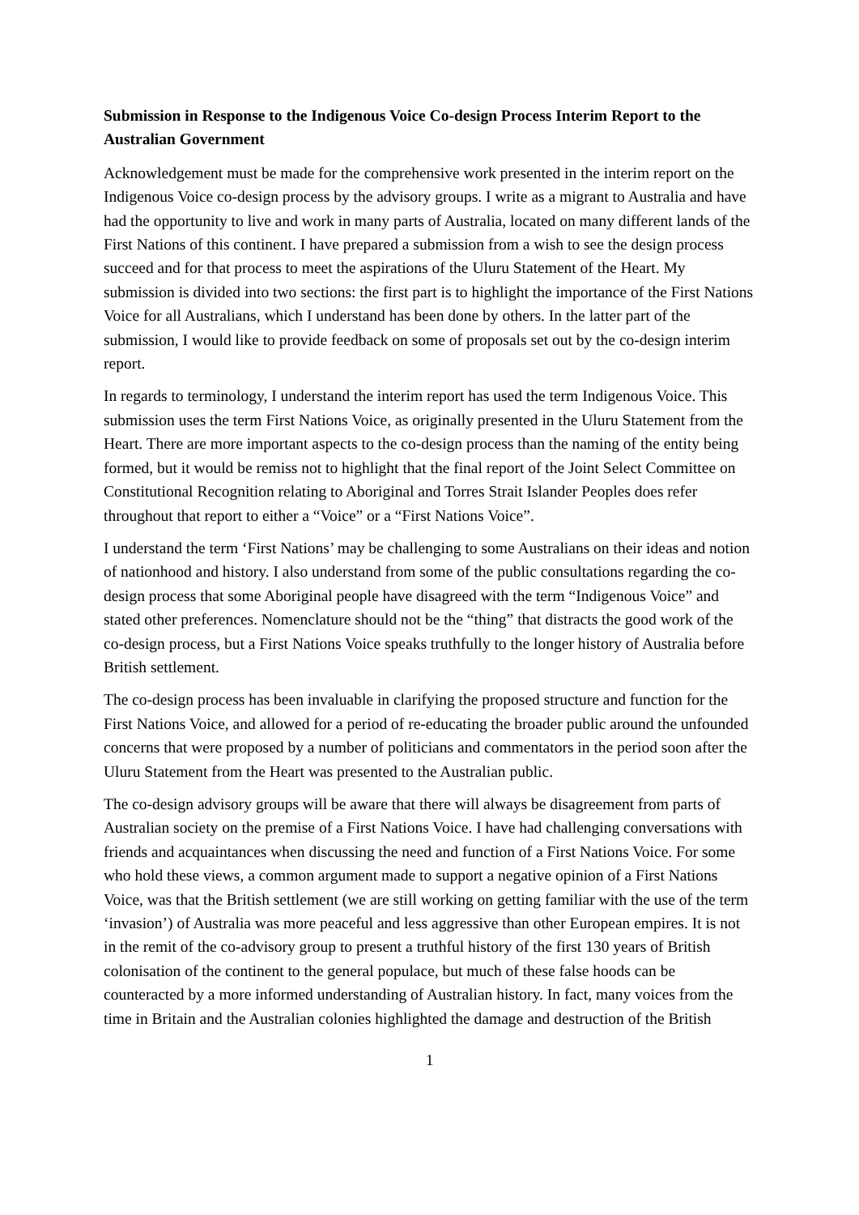Submission in Response to the Indigenous Voice Co-design Process Interim Report to the Australian Government
Acknowledgement must be made for the comprehensive work presented in the interim report on the Indigenous Voice co-design process by the advisory groups. I write as a migrant to Australia and have had the opportunity to live and work in many parts of Australia, located on many different lands of the First Nations of this continent. I have prepared a submission from a wish to see the design process succeed and for that process to meet the aspirations of the Uluru Statement of the Heart. My submission is divided into two sections: the first part is to highlight the importance of the First Nations Voice for all Australians, which I understand has been done by others. In the latter part of the submission, I would like to provide feedback on some of proposals set out by the co-design interim report.
In regards to terminology, I understand the interim report has used the term Indigenous Voice. This submission uses the term First Nations Voice, as originally presented in the Uluru Statement from the Heart. There are more important aspects to the co-design process than the naming of the entity being formed, but it would be remiss not to highlight that the final report of the Joint Select Committee on Constitutional Recognition relating to Aboriginal and Torres Strait Islander Peoples does refer throughout that report to either a “Voice” or a “First Nations Voice”.
I understand the term ‘First Nations’ may be challenging to some Australians on their ideas and notion of nationhood and history. I also understand from some of the public consultations regarding the co-design process that some Aboriginal people have disagreed with the term “Indigenous Voice” and stated other preferences. Nomenclature should not be the “thing” that distracts the good work of the co-design process, but a First Nations Voice speaks truthfully to the longer history of Australia before British settlement.
The co-design process has been invaluable in clarifying the proposed structure and function for the First Nations Voice, and allowed for a period of re-educating the broader public around the unfounded concerns that were proposed by a number of politicians and commentators in the period soon after the Uluru Statement from the Heart was presented to the Australian public.
The co-design advisory groups will be aware that there will always be disagreement from parts of Australian society on the premise of a First Nations Voice. I have had challenging conversations with friends and acquaintances when discussing the need and function of a First Nations Voice. For some who hold these views, a common argument made to support a negative opinion of a First Nations Voice, was that the British settlement (we are still working on getting familiar with the use of the term ‘invasion’) of Australia was more peaceful and less aggressive than other European empires. It is not in the remit of the co-advisory group to present a truthful history of the first 130 years of British colonisation of the continent to the general populace, but much of these false hoods can be counteracted by a more informed understanding of Australian history. In fact, many voices from the time in Britain and the Australian colonies highlighted the damage and destruction of the British
1